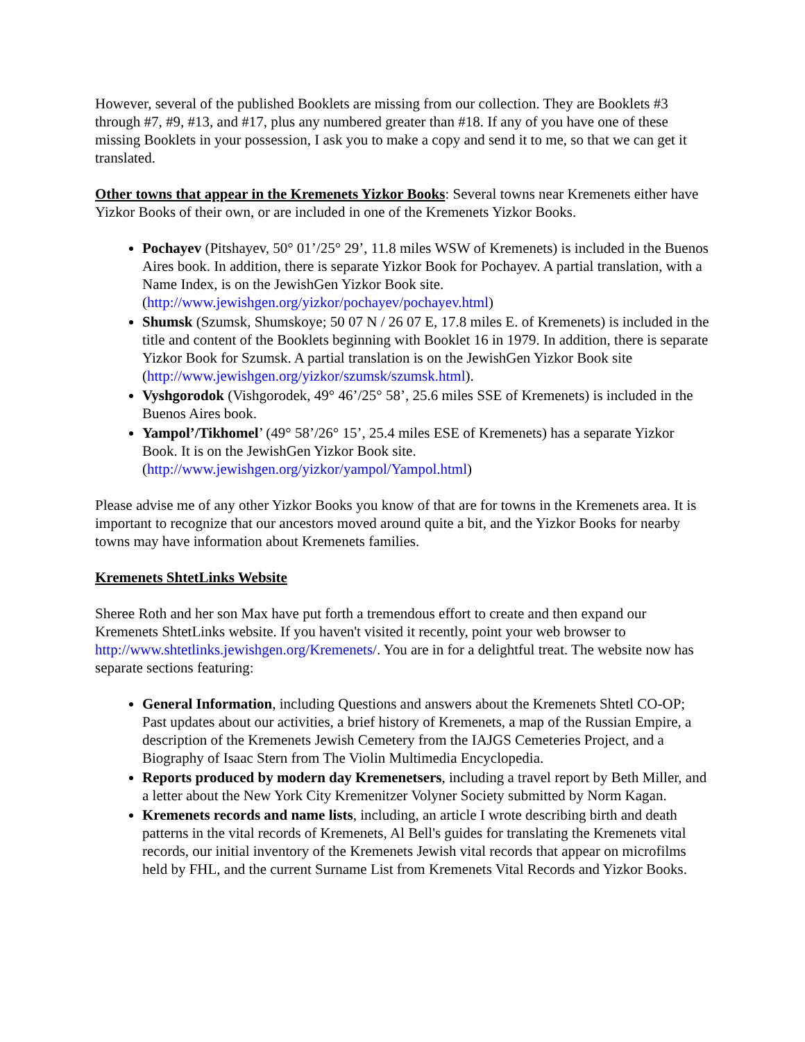However, several of the published Booklets are missing from our collection. They are Booklets #3 through #7, #9, #13, and #17, plus any numbered greater than #18. If any of you have one of these missing Booklets in your possession, I ask you to make a copy and send it to me, so that we can get it translated.
Other towns that appear in the Kremenets Yizkor Books: Several towns near Kremenets either have Yizkor Books of their own, or are included in one of the Kremenets Yizkor Books.
Pochayev (Pitshayev, 50° 01’/25° 29’, 11.8 miles WSW of Kremenets) is included in the Buenos Aires book. In addition, there is separate Yizkor Book for Pochayev. A partial translation, with a Name Index, is on the JewishGen Yizkor Book site. (http://www.jewishgen.org/yizkor/pochayev/pochayev.html)
Shumsk (Szumsk, Shumskoye; 50 07 N / 26 07 E, 17.8 miles E. of Kremenets) is included in the title and content of the Booklets beginning with Booklet 16 in 1979. In addition, there is separate Yizkor Book for Szumsk. A partial translation is on the JewishGen Yizkor Book site (http://www.jewishgen.org/yizkor/szumsk/szumsk.html).
Vyshgorodok (Vishgorodek, 49° 46’/25° 58’, 25.6 miles SSE of Kremenets) is included in the Buenos Aires book.
Yampol’/Tikhomel’ (49° 58’/26° 15’, 25.4 miles ESE of Kremenets) has a separate Yizkor Book. It is on the JewishGen Yizkor Book site. (http://www.jewishgen.org/yizkor/yampol/Yampol.html)
Please advise me of any other Yizkor Books you know of that are for towns in the Kremenets area. It is important to recognize that our ancestors moved around quite a bit, and the Yizkor Books for nearby towns may have information about Kremenets families.
Kremenets ShtetLinks Website
Sheree Roth and her son Max have put forth a tremendous effort to create and then expand our Kremenets ShtetLinks website. If you haven't visited it recently, point your web browser to http://www.shtetlinks.jewishgen.org/Kremenets/. You are in for a delightful treat. The website now has separate sections featuring:
General Information, including Questions and answers about the Kremenets Shtetl CO-OP; Past updates about our activities, a brief history of Kremenets, a map of the Russian Empire, a description of the Kremenets Jewish Cemetery from the IAJGS Cemeteries Project, and a Biography of Isaac Stern from The Violin Multimedia Encyclopedia.
Reports produced by modern day Kremenetsers, including a travel report by Beth Miller, and a letter about the New York City Kremenitzer Volyner Society submitted by Norm Kagan.
Kremenets records and name lists, including, an article I wrote describing birth and death patterns in the vital records of Kremenets, Al Bell's guides for translating the Kremenets vital records, our initial inventory of the Kremenets Jewish vital records that appear on microfilms held by FHL, and the current Surname List from Kremenets Vital Records and Yizkor Books.